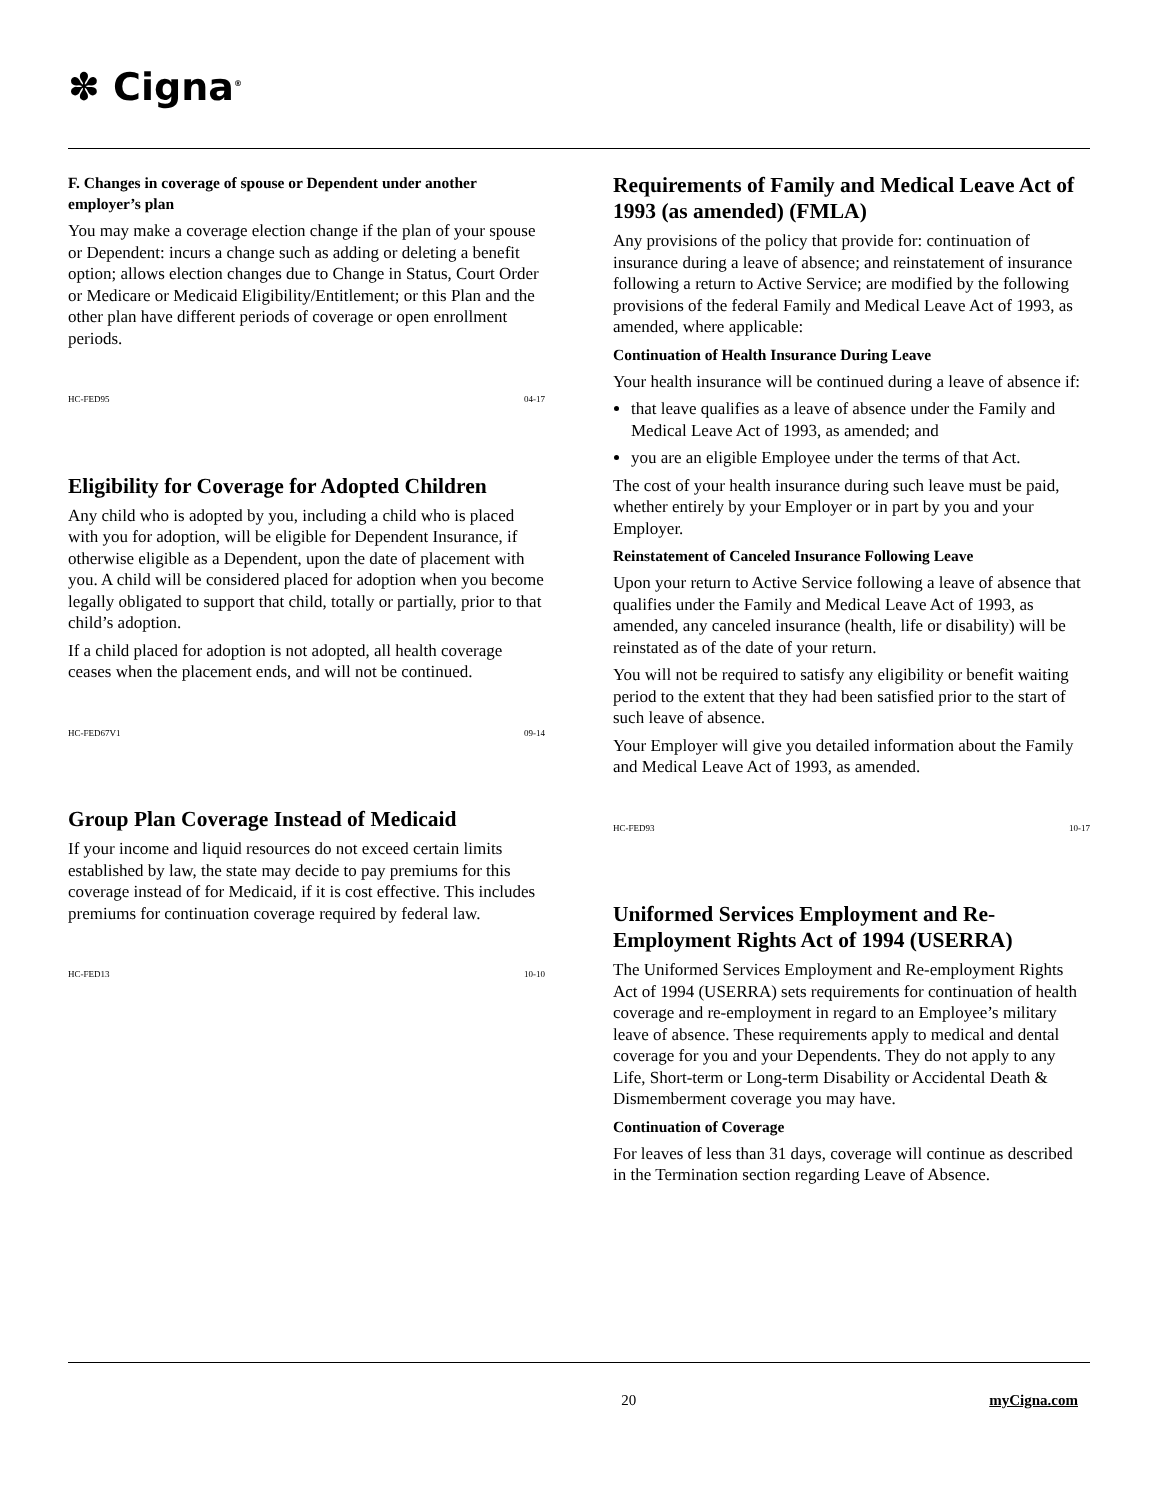✽ Cigna<sup>®</sup>
F. Changes in coverage of spouse or Dependent under another employer’s plan
You may make a coverage election change if the plan of your spouse or Dependent: incurs a change such as adding or deleting a benefit option; allows election changes due to Change in Status, Court Order or Medicare or Medicaid Eligibility/Entitlement; or this Plan and the other plan have different periods of coverage or open enrollment periods.
HC-FED95 04-17
Eligibility for Coverage for Adopted Children
Any child who is adopted by you, including a child who is placed with you for adoption, will be eligible for Dependent Insurance, if otherwise eligible as a Dependent, upon the date of placement with you. A child will be considered placed for adoption when you become legally obligated to support that child, totally or partially, prior to that child’s adoption.
If a child placed for adoption is not adopted, all health coverage ceases when the placement ends, and will not be continued.
HC-FED67V1 09-14
Group Plan Coverage Instead of Medicaid
If your income and liquid resources do not exceed certain limits established by law, the state may decide to pay premiums for this coverage instead of for Medicaid, if it is cost effective. This includes premiums for continuation coverage required by federal law.
HC-FED13 10-10
Requirements of Family and Medical Leave Act of 1993 (as amended) (FMLA)
Any provisions of the policy that provide for: continuation of insurance during a leave of absence; and reinstatement of insurance following a return to Active Service; are modified by the following provisions of the federal Family and Medical Leave Act of 1993, as amended, where applicable:
Continuation of Health Insurance During Leave
Your health insurance will be continued during a leave of absence if:
that leave qualifies as a leave of absence under the Family and Medical Leave Act of 1993, as amended; and
you are an eligible Employee under the terms of that Act.
The cost of your health insurance during such leave must be paid, whether entirely by your Employer or in part by you and your Employer.
Reinstatement of Canceled Insurance Following Leave
Upon your return to Active Service following a leave of absence that qualifies under the Family and Medical Leave Act of 1993, as amended, any canceled insurance (health, life or disability) will be reinstated as of the date of your return.
You will not be required to satisfy any eligibility or benefit waiting period to the extent that they had been satisfied prior to the start of such leave of absence.
Your Employer will give you detailed information about the Family and Medical Leave Act of 1993, as amended.
HC-FED93 10-17
Uniformed Services Employment and Re-Employment Rights Act of 1994 (USERRA)
The Uniformed Services Employment and Re-employment Rights Act of 1994 (USERRA) sets requirements for continuation of health coverage and re-employment in regard to an Employee’s military leave of absence. These requirements apply to medical and dental coverage for you and your Dependents. They do not apply to any Life, Short-term or Long-term Disability or Accidental Death & Dismemberment coverage you may have.
Continuation of Coverage
For leaves of less than 31 days, coverage will continue as described in the Termination section regarding Leave of Absence.
20 myCigna.com